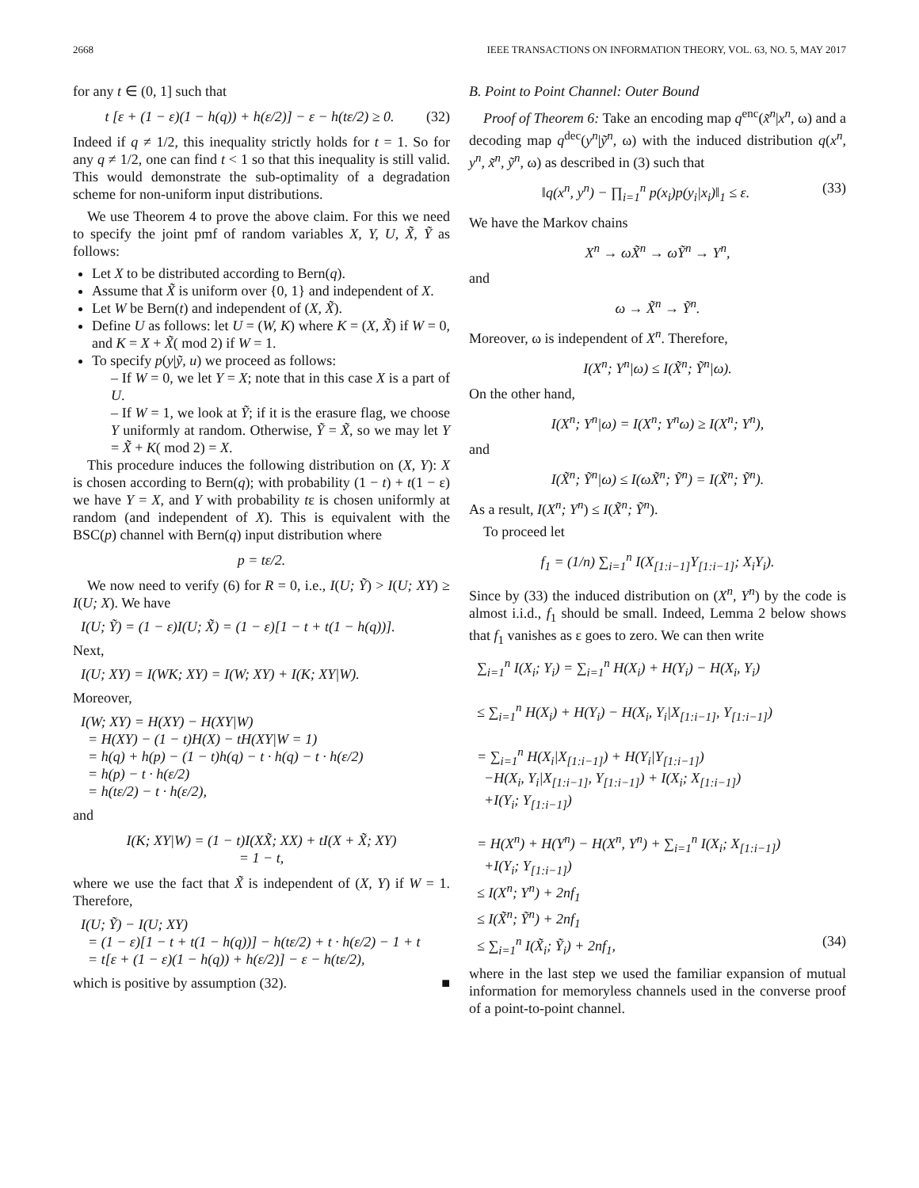2668 IEEE TRANSACTIONS ON INFORMATION THEORY, VOL. 63, NO. 5, MAY 2017
for any t ∈ (0, 1] such that
t [ε + (1 − ε)(1 − h(q)) + h(ε/2)] − ε − h(tε/2) ≥ 0. (32)
Indeed if q ≠ 1/2, this inequality strictly holds for t = 1. So for any q ≠ 1/2, one can find t < 1 so that this inequality is still valid. This would demonstrate the sub-optimality of a degradation scheme for non-uniform input distributions.
We use Theorem 4 to prove the above claim. For this we need to specify the joint pmf of random variables X, Y, U, X̃, Ỹ as follows:
Let X to be distributed according to Bern(q).
Assume that X̃ is uniform over {0, 1} and independent of X.
Let W be Bern(t) and independent of (X, X̃).
Define U as follows: let U = (W, K) where K = (X, X̃) if W = 0, and K = X + X̃( mod 2) if W = 1.
To specify p(y|ỹ, u) we proceed as follows:
– If W = 0, we let Y = X; note that in this case X is a part of U.
– If W = 1, we look at Ỹ; if it is the erasure flag, we choose Y uniformly at random. Otherwise, Ỹ = X̃, so we may let Y = X̃ + K( mod 2) = X.
This procedure induces the following distribution on (X, Y): X is chosen according to Bern(q); with probability (1 − t) + t(1 − ε) we have Y = X, and Y with probability tε is chosen uniformly at random (and independent of X). This is equivalent with the BSC(p) channel with Bern(q) input distribution where
p = tε/2.
We now need to verify (6) for R = 0, i.e., I(U; Ỹ) > I(U; XY) ≥ I(U; X). We have
I(U; Ỹ) = (1 − ε)I(U; X̃) = (1 − ε)[1 − t + t(1 − h(q))].
Next,
I(U; XY) = I(WK; XY) = I(W; XY) + I(K; XY|W).
Moreover,
I(W; XY) = H(XY) − H(XY|W)
= H(XY) − (1 − t)H(X) − tH(XY|W = 1)
= h(q) + h(p) − (1 − t)h(q) − t · h(q) − t · h(ε/2)
= h(p) − t · h(ε/2)
= h(tε/2) − t · h(ε/2),
and
I(K; XY|W) = (1 − t)I(XX̃; XX) + tI(X + X̃; XY)
= 1 − t,
where we use the fact that X̃ is independent of (X, Y) if W = 1. Therefore,
I(U; Ỹ) − I(U; XY)
= (1 − ε)[1 − t + t(1 − h(q))] − h(tε/2) + t · h(ε/2) − 1 + t
= t[ε + (1 − ε)(1 − h(q)) + h(ε/2)] − ε − h(tε/2),
which is positive by assumption (32). ■
B. Point to Point Channel: Outer Bound
Proof of Theorem 6: Take an encoding map q<sup>enc</sup>(x̃<sup>n</sup>|x<sup>n</sup>, ω) and a decoding map q<sup>dec</sup>(y<sup>n</sup>|ỹ<sup>n</sup>, ω) with the induced distribution q(x<sup>n</sup>, y<sup>n</sup>, x̃<sup>n</sup>, ỹ<sup>n</sup>, ω) as described in (3) such that
‖q(x<sup>n</sup>, y<sup>n</sup>) − ∏<sub>i=1</sub><sup>n</sup> p(x<sub>i</sub>)p(y<sub>i</sub>|x<sub>i</sub>)‖<sub>1</sub> ≤ ε. (33)
We have the Markov chains
X<sup>n</sup> → ωX̃<sup>n</sup> → ωỸ<sup>n</sup> → Y<sup>n</sup>,
and
ω → X̃<sup>n</sup> → Ỹ<sup>n</sup>.
Moreover, ω is independent of X<sup>n</sup>. Therefore,
I(X<sup>n</sup>; Y<sup>n</sup>|ω) ≤ I(X̃<sup>n</sup>; Ỹ<sup>n</sup>|ω).
On the other hand,
I(X<sup>n</sup>; Y<sup>n</sup>|ω) = I(X<sup>n</sup>; Y<sup>n</sup>ω) ≥ I(X<sup>n</sup>; Y<sup>n</sup>),
and
I(X̃<sup>n</sup>; Ỹ<sup>n</sup>|ω) ≤ I(ωX̃<sup>n</sup>; Ỹ<sup>n</sup>) = I(X̃<sup>n</sup>; Ỹ<sup>n</sup>).
As a result, I(X<sup>n</sup>; Y<sup>n</sup>) ≤ I(X̃<sup>n</sup>; Ỹ<sup>n</sup>).
To proceed let
f<sub>1</sub> = (1/n) ∑<sub>i=1</sub><sup>n</sup> I(X<sub>[1:i−1]</sub>Y<sub>[1:i−1]</sub>; X<sub>i</sub>Y<sub>i</sub>).
Since by (33) the induced distribution on (X<sup>n</sup>, Y<sup>n</sup>) by the code is almost i.i.d., f<sub>1</sub> should be small. Indeed, Lemma 2 below shows that f<sub>1</sub> vanishes as ε goes to zero. We can then write
∑<sub>i=1</sub><sup>n</sup> I(X<sub>i</sub>; Y<sub>i</sub>) = ∑<sub>i=1</sub><sup>n</sup> H(X<sub>i</sub>) + H(Y<sub>i</sub>) − H(X<sub>i</sub>, Y<sub>i</sub>)
≤ ∑<sub>i=1</sub><sup>n</sup> H(X<sub>i</sub>) + H(Y<sub>i</sub>) − H(X<sub>i</sub>, Y<sub>i</sub>|X<sub>[1:i−1]</sub>, Y<sub>[1:i−1]</sub>)
= ∑<sub>i=1</sub><sup>n</sup> H(X<sub>i</sub>|X<sub>[1:i−1]</sub>) + H(Y<sub>i</sub>|Y<sub>[1:i−1]</sub>)
−H(X<sub>i</sub>, Y<sub>i</sub>|X<sub>[1:i−1]</sub>, Y<sub>[1:i−1]</sub>) + I(X<sub>i</sub>; X<sub>[1:i−1]</sub>)
+I(Y<sub>i</sub>; Y<sub>[1:i−1]</sub>)
= H(X<sup>n</sup>) + H(Y<sup>n</sup>) − H(X<sup>n</sup>, Y<sup>n</sup>) + ∑<sub>i=1</sub><sup>n</sup> I(X<sub>i</sub>; X<sub>[1:i−1]</sub>)
+I(Y<sub>i</sub>; Y<sub>[1:i−1]</sub>)
≤ I(X<sup>n</sup>; Y<sup>n</sup>) + 2nf<sub>1</sub>
≤ I(X̃<sup>n</sup>; Ỹ<sup>n</sup>) + 2nf<sub>1</sub>
≤ ∑<sub>i=1</sub><sup>n</sup> I(X̃<sub>i</sub>; Ỹ<sub>i</sub>) + 2nf<sub>1</sub>, (34)
where in the last step we used the familiar expansion of mutual information for memoryless channels used in the converse proof of a point-to-point channel.